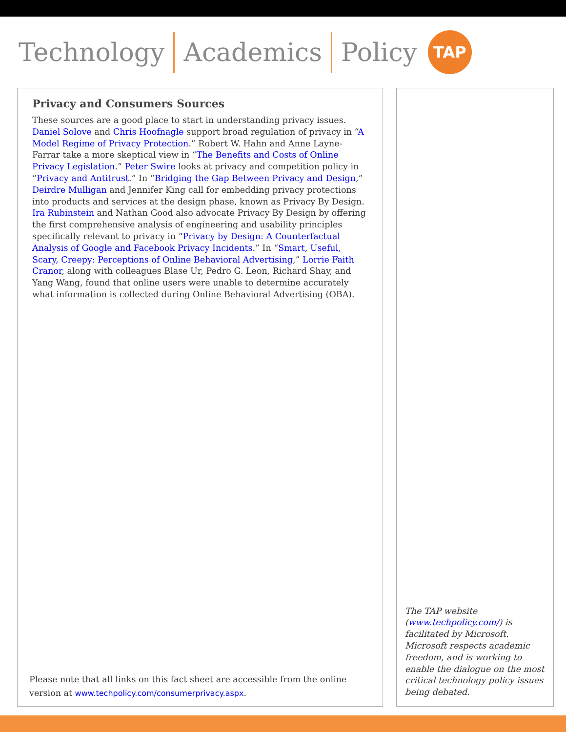Technology Academics Policy
TAP
Privacy and Consumers Sources
These sources are a good place to start in understanding privacy issues. Daniel Solove and Chris Hoofnagle support broad regulation of privacy in “A Model Regime of Privacy Protection.” Robert W. Hahn and Anne Layne-Farrar take a more skeptical view in “The Benefits and Costs of Online Privacy Legislation.” Peter Swire looks at privacy and competition policy in “Privacy and Antitrust.” In “Bridging the Gap Between Privacy and Design,” Deirdre Mulligan and Jennifer King call for embedding privacy protections into products and services at the design phase, known as Privacy By Design. Ira Rubinstein and Nathan Good also advocate Privacy By Design by offering the first comprehensive analysis of engineering and usability principles specifically relevant to privacy in “Privacy by Design: A Counterfactual Analysis of Google and Facebook Privacy Incidents.” In “Smart, Useful, Scary, Creepy: Perceptions of Online Behavioral Advertising,” Lorrie Faith Cranor, along with colleagues Blase Ur, Pedro G. Leon, Richard Shay, and Yang Wang, found that online users were unable to determine accurately what information is collected during Online Behavioral Advertising (OBA).
Please note that all links on this fact sheet are accessible from the online version at www.techpolicy.com/consumerprivacy.aspx.
The TAP website (www.techpolicy.com/) is facilitated by Microsoft. Microsoft respects academic freedom, and is working to enable the dialogue on the most critical technology policy issues being debated.